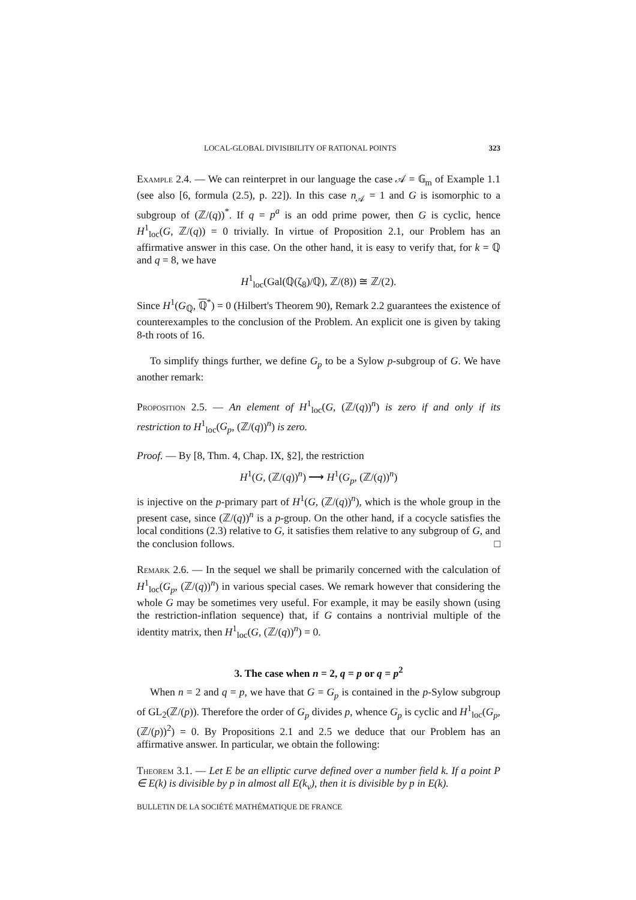LOCAL-GLOBAL DIVISIBILITY OF RATIONAL POINTS 323
Example 2.4. — We can reinterpret in our language the case 𝒜 = 𝔾<sub>m</sub> of Example 1.1 (see also [6, formula (2.5), p. 22]). In this case n<sub>𝒜</sub> = 1 and G is isomorphic to a subgroup of (ℤ/(q))<sup>*</sup>. If q = p<sup>a</sup> is an odd prime power, then G is cyclic, hence H<sup>1</sup><sub>loc</sub>(G, ℤ/(q)) = 0 trivially. In virtue of Proposition 2.1, our Problem has an affirmative answer in this case. On the other hand, it is easy to verify that, for k = ℚ and q = 8, we have
H<sup>1</sup><sub>loc</sub>(Gal(ℚ(ζ<sub>8</sub>)/ℚ), ℤ/(8)) ≅ ℤ/(2).
Since H<sup>1</sup>(G<sub>ℚ</sub>, ℚ<sup>*</sup>) = 0 (Hilbert's Theorem 90), Remark 2.2 guarantees the existence of counterexamples to the conclusion of the Problem. An explicit one is given by taking 8-th roots of 16.
To simplify things further, we define G<sub>p</sub> to be a Sylow p-subgroup of G. We have another remark:
Proposition 2.5. — An element of H<sup>1</sup><sub>loc</sub>(G, (ℤ/(q))<sup>n</sup>) is zero if and only if its restriction to H<sup>1</sup><sub>loc</sub>(G<sub>p</sub>, (ℤ/(q))<sup>n</sup>) is zero.
Proof. — By [8, Thm. 4, Chap. IX, §2], the restriction
H<sup>1</sup>(G, (ℤ/(q))<sup>n</sup>) ⟶ H<sup>1</sup>(G<sub>p</sub>, (ℤ/(q))<sup>n</sup>)
is injective on the p-primary part of H<sup>1</sup>(G, (ℤ/(q))<sup>n</sup>), which is the whole group in the present case, since (ℤ/(q))<sup>n</sup> is a p-group. On the other hand, if a cocycle satisfies the local conditions (2.3) relative to G, it satisfies them relative to any subgroup of G, and the conclusion follows. □
Remark 2.6. — In the sequel we shall be primarily concerned with the calculation of H<sup>1</sup><sub>loc</sub>(G<sub>p</sub>, (ℤ/(q))<sup>n</sup>) in various special cases. We remark however that considering the whole G may be sometimes very useful. For example, it may be easily shown (using the restriction-inflation sequence) that, if G contains a nontrivial multiple of the identity matrix, then H<sup>1</sup><sub>loc</sub>(G, (ℤ/(q))<sup>n</sup>) = 0.
3. The case when n = 2, q = p or q = p<sup>2</sup>
When n = 2 and q = p, we have that G = G<sub>p</sub> is contained in the p-Sylow subgroup of GL<sub>2</sub>(ℤ/(p)). Therefore the order of G<sub>p</sub> divides p, whence G<sub>p</sub> is cyclic and H<sup>1</sup><sub>loc</sub>(G<sub>p</sub>, (ℤ/(p))<sup>2</sup>) = 0. By Propositions 2.1 and 2.5 we deduce that our Problem has an affirmative answer. In particular, we obtain the following:
Theorem 3.1. — Let E be an elliptic curve defined over a number field k. If a point P ∈ E(k) is divisible by p in almost all E(k<sub>v</sub>), then it is divisible by p in E(k).
BULLETIN DE LA SOCIÉTÉ MATHÉMATIQUE DE FRANCE